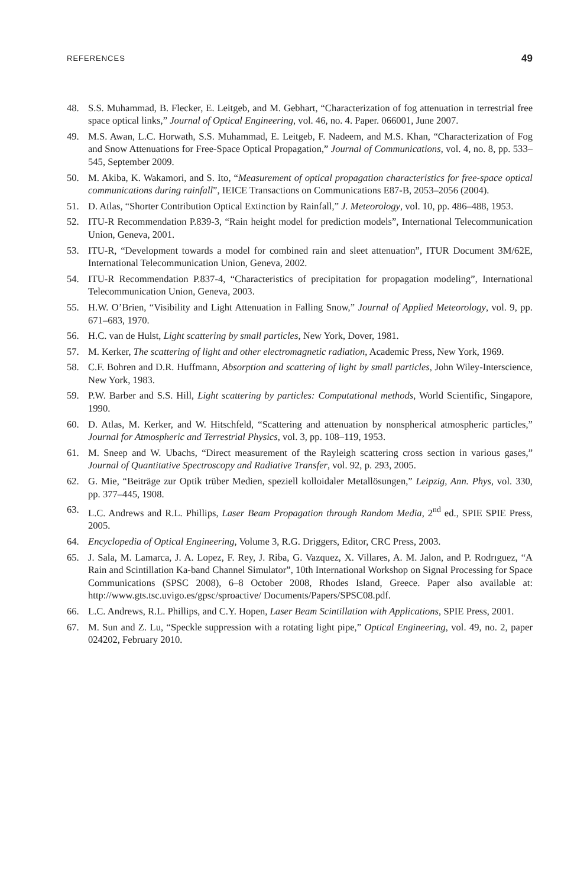REFERENCES 49
48. S.S. Muhammad, B. Flecker, E. Leitgeb, and M. Gebhart, “Characterization of fog attenuation in terrestrial free space optical links,” Journal of Optical Engineering, vol. 46, no. 4. Paper. 066001, June 2007.
49. M.S. Awan, L.C. Horwath, S.S. Muhammad, E. Leitgeb, F. Nadeem, and M.S. Khan, “Characterization of Fog and Snow Attenuations for Free-Space Optical Propagation,” Journal of Communications, vol. 4, no. 8, pp. 533–545, September 2009.
50. M. Akiba, K. Wakamori, and S. Ito, “Measurement of optical propagation characteristics for free-space optical communications during rainfall”, IEICE Transactions on Communications E87-B, 2053–2056 (2004).
51. D. Atlas, “Shorter Contribution Optical Extinction by Rainfall,” J. Meteorology, vol. 10, pp. 486–488, 1953.
52. ITU-R Recommendation P.839-3, “Rain height model for prediction models”, International Telecommunication Union, Geneva, 2001.
53. ITU-R, “Development towards a model for combined rain and sleet attenuation”, ITUR Document 3M/62E, International Telecommunication Union, Geneva, 2002.
54. ITU-R Recommendation P.837-4, “Characteristics of precipitation for propagation modeling”, International Telecommunication Union, Geneva, 2003.
55. H.W. O’Brien, “Visibility and Light Attenuation in Falling Snow,” Journal of Applied Meteorology, vol. 9, pp. 671–683, 1970.
56. H.C. van de Hulst, Light scattering by small particles, New York, Dover, 1981.
57. M. Kerker, The scattering of light and other electromagnetic radiation, Academic Press, New York, 1969.
58. C.F. Bohren and D.R. Huffmann, Absorption and scattering of light by small particles, John Wiley-Interscience, New York, 1983.
59. P.W. Barber and S.S. Hill, Light scattering by particles: Computational methods, World Scientific, Singapore, 1990.
60. D. Atlas, M. Kerker, and W. Hitschfeld, “Scattering and attenuation by nonspherical atmospheric particles,” Journal for Atmospheric and Terrestrial Physics, vol. 3, pp. 108–119, 1953.
61. M. Sneep and W. Ubachs, “Direct measurement of the Rayleigh scattering cross section in various gases,” Journal of Quantitative Spectroscopy and Radiative Transfer, vol. 92, p. 293, 2005.
62. G. Mie, “Beiträge zur Optik trüber Medien, speziell kolloidaler Metallösungen,” Leipzig, Ann. Phys, vol. 330, pp. 377–445, 1908.
63. L.C. Andrews and R.L. Phillips, Laser Beam Propagation through Random Media, 2<sup>nd</sup> ed., SPIE SPIE Press, 2005.
64. Encyclopedia of Optical Engineering, Volume 3, R.G. Driggers, Editor, CRC Press, 2003.
65. J. Sala, M. Lamarca, J. A. Lopez, F. Rey, J. Riba, G. Vazquez, X. Villares, A. M. Jalon, and P. Rodrıguez, “A Rain and Scintillation Ka-band Channel Simulator”, 10th International Workshop on Signal Processing for Space Communications (SPSC 2008), 6–8 October 2008, Rhodes Island, Greece. Paper also available at: http://www.gts.tsc.uvigo.es/gpsc/sproactive/ Documents/Papers/SPSC08.pdf.
66. L.C. Andrews, R.L. Phillips, and C.Y. Hopen, Laser Beam Scintillation with Applications, SPIE Press, 2001.
67. M. Sun and Z. Lu, “Speckle suppression with a rotating light pipe,” Optical Engineering, vol. 49, no. 2, paper 024202, February 2010.